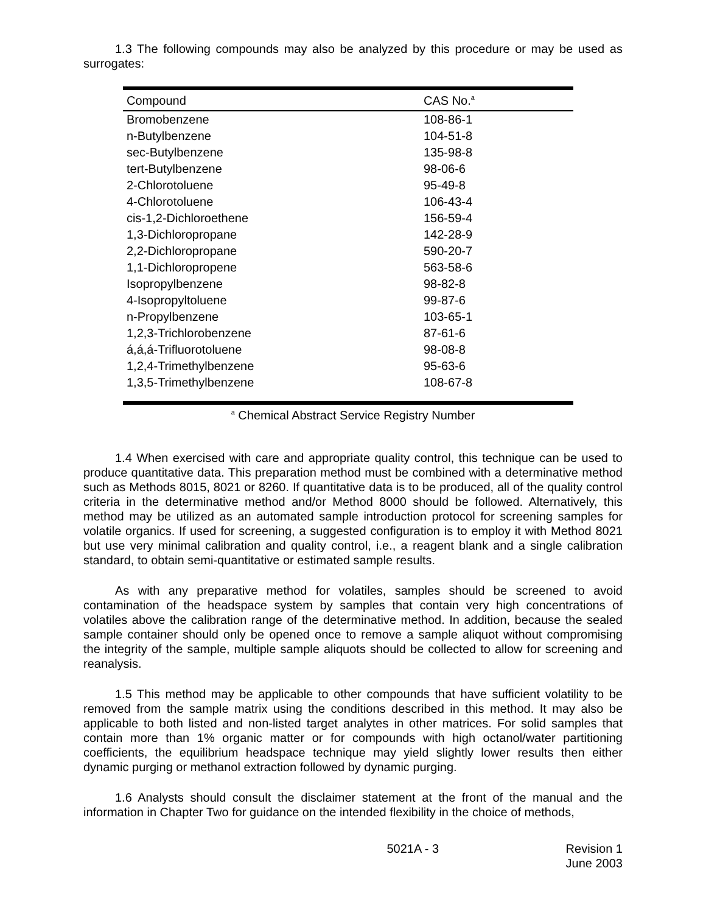1.3 The following compounds may also be analyzed by this procedure or may be used as surrogates:
| Compound | CAS No.<sup>a</sup> |
| --- | --- |
| Bromobenzene | 108-86-1 |
| n-Butylbenzene | 104-51-8 |
| sec-Butylbenzene | 135-98-8 |
| tert-Butylbenzene | 98-06-6 |
| 2-Chlorotoluene | 95-49-8 |
| 4-Chlorotoluene | 106-43-4 |
| cis-1,2-Dichloroethene | 156-59-4 |
| 1,3-Dichloropropane | 142-28-9 |
| 2,2-Dichloropropane | 590-20-7 |
| 1,1-Dichloropropene | 563-58-6 |
| Isopropylbenzene | 98-82-8 |
| 4-Isopropyltoluene | 99-87-6 |
| n-Propylbenzene | 103-65-1 |
| 1,2,3-Trichlorobenzene | 87-61-6 |
| á,á,á-Trifluorotoluene | 98-08-8 |
| 1,2,4-Trimethylbenzene | 95-63-6 |
| 1,3,5-Trimethylbenzene | 108-67-8 |
<sup>a</sup> Chemical Abstract Service Registry Number
1.4 When exercised with care and appropriate quality control, this technique can be used to produce quantitative data. This preparation method must be combined with a determinative method such as Methods 8015, 8021 or 8260. If quantitative data is to be produced, all of the quality control criteria in the determinative method and/or Method 8000 should be followed. Alternatively, this method may be utilized as an automated sample introduction protocol for screening samples for volatile organics. If used for screening, a suggested configuration is to employ it with Method 8021 but use very minimal calibration and quality control, i.e., a reagent blank and a single calibration standard, to obtain semi-quantitative or estimated sample results.
As with any preparative method for volatiles, samples should be screened to avoid contamination of the headspace system by samples that contain very high concentrations of volatiles above the calibration range of the determinative method. In addition, because the sealed sample container should only be opened once to remove a sample aliquot without compromising the integrity of the sample, multiple sample aliquots should be collected to allow for screening and reanalysis.
1.5 This method may be applicable to other compounds that have sufficient volatility to be removed from the sample matrix using the conditions described in this method. It may also be applicable to both listed and non-listed target analytes in other matrices. For solid samples that contain more than 1% organic matter or for compounds with high octanol/water partitioning coefficients, the equilibrium headspace technique may yield slightly lower results then either dynamic purging or methanol extraction followed by dynamic purging.
1.6 Analysts should consult the disclaimer statement at the front of the manual and the information in Chapter Two for guidance on the intended flexibility in the choice of methods,
5021A - 3 Revision 1
June 2003